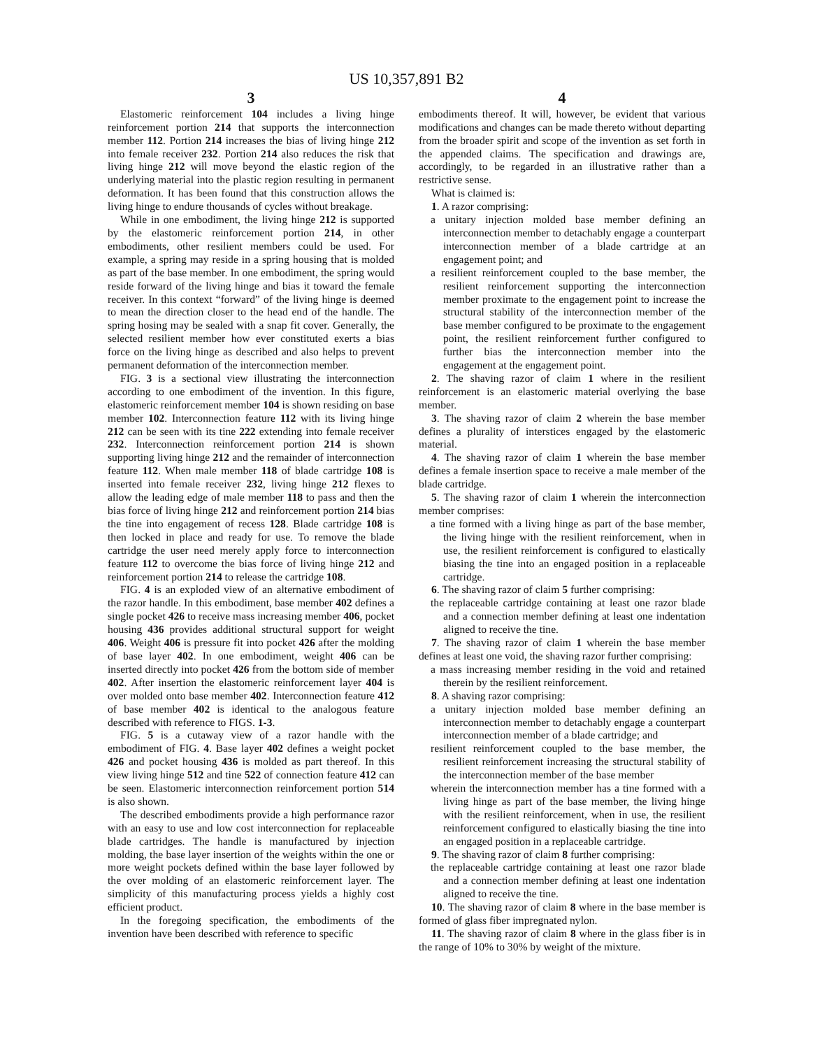US 10,357,891 B2
3
Elastomeric reinforcement 104 includes a living hinge reinforcement portion 214 that supports the interconnection member 112. Portion 214 increases the bias of living hinge 212 into female receiver 232. Portion 214 also reduces the risk that living hinge 212 will move beyond the elastic region of the underlying material into the plastic region resulting in permanent deformation. It has been found that this construction allows the living hinge to endure thousands of cycles without breakage.
While in one embodiment, the living hinge 212 is supported by the elastomeric reinforcement portion 214, in other embodiments, other resilient members could be used. For example, a spring may reside in a spring housing that is molded as part of the base member. In one embodiment, the spring would reside forward of the living hinge and bias it toward the female receiver. In this context “forward” of the living hinge is deemed to mean the direction closer to the head end of the handle. The spring hosing may be sealed with a snap fit cover. Generally, the selected resilient member how ever constituted exerts a bias force on the living hinge as described and also helps to prevent permanent deformation of the interconnection member.
FIG. 3 is a sectional view illustrating the interconnection according to one embodiment of the invention. In this figure, elastomeric reinforcement member 104 is shown residing on base member 102. Interconnection feature 112 with its living hinge 212 can be seen with its tine 222 extending into female receiver 232. Interconnection reinforcement portion 214 is shown supporting living hinge 212 and the remainder of interconnection feature 112. When male member 118 of blade cartridge 108 is inserted into female receiver 232, living hinge 212 flexes to allow the leading edge of male member 118 to pass and then the bias force of living hinge 212 and reinforcement portion 214 bias the tine into engagement of recess 128. Blade cartridge 108 is then locked in place and ready for use. To remove the blade cartridge the user need merely apply force to interconnection feature 112 to overcome the bias force of living hinge 212 and reinforcement portion 214 to release the cartridge 108.
FIG. 4 is an exploded view of an alternative embodiment of the razor handle. In this embodiment, base member 402 defines a single pocket 426 to receive mass increasing member 406, pocket housing 436 provides additional structural support for weight 406. Weight 406 is pressure fit into pocket 426 after the molding of base layer 402. In one embodiment, weight 406 can be inserted directly into pocket 426 from the bottom side of member 402. After insertion the elastomeric reinforcement layer 404 is over molded onto base member 402. Interconnection feature 412 of base member 402 is identical to the analogous feature described with reference to FIGS. 1-3.
FIG. 5 is a cutaway view of a razor handle with the embodiment of FIG. 4. Base layer 402 defines a weight pocket 426 and pocket housing 436 is molded as part thereof. In this view living hinge 512 and tine 522 of connection feature 412 can be seen. Elastomeric interconnection reinforcement portion 514 is also shown.
The described embodiments provide a high performance razor with an easy to use and low cost interconnection for replaceable blade cartridges. The handle is manufactured by injection molding, the base layer insertion of the weights within the one or more weight pockets defined within the base layer followed by the over molding of an elastomeric reinforcement layer. The simplicity of this manufacturing process yields a highly cost efficient product.
In the foregoing specification, the embodiments of the invention have been described with reference to specific
4
embodiments thereof. It will, however, be evident that various modifications and changes can be made thereto without departing from the broader spirit and scope of the invention as set forth in the appended claims. The specification and drawings are, accordingly, to be regarded in an illustrative rather than a restrictive sense.
What is claimed is:
1. A razor comprising:
a unitary injection molded base member defining an interconnection member to detachably engage a counterpart interconnection member of a blade cartridge at an engagement point; and
a resilient reinforcement coupled to the base member, the resilient reinforcement supporting the interconnection member proximate to the engagement point to increase the structural stability of the interconnection member of the base member configured to be proximate to the engagement point, the resilient reinforcement further configured to further bias the interconnection member into the engagement at the engagement point.
2. The shaving razor of claim 1 where in the resilient reinforcement is an elastomeric material overlying the base member.
3. The shaving razor of claim 2 wherein the base member defines a plurality of interstices engaged by the elastomeric material.
4. The shaving razor of claim 1 wherein the base member defines a female insertion space to receive a male member of the blade cartridge.
5. The shaving razor of claim 1 wherein the interconnection member comprises:
a tine formed with a living hinge as part of the base member, the living hinge with the resilient reinforcement, when in use, the resilient reinforcement is configured to elastically biasing the tine into an engaged position in a replaceable cartridge.
6. The shaving razor of claim 5 further comprising:
the replaceable cartridge containing at least one razor blade and a connection member defining at least one indentation aligned to receive the tine.
7. The shaving razor of claim 1 wherein the base member defines at least one void, the shaving razor further comprising:
a mass increasing member residing in the void and retained therein by the resilient reinforcement.
8. A shaving razor comprising:
a unitary injection molded base member defining an interconnection member to detachably engage a counterpart interconnection member of a blade cartridge; and
resilient reinforcement coupled to the base member, the resilient reinforcement increasing the structural stability of the interconnection member of the base member
wherein the interconnection member has a tine formed with a living hinge as part of the base member, the living hinge with the resilient reinforcement, when in use, the resilient reinforcement configured to elastically biasing the tine into an engaged position in a replaceable cartridge.
9. The shaving razor of claim 8 further comprising:
the replaceable cartridge containing at least one razor blade and a connection member defining at least one indentation aligned to receive the tine.
10. The shaving razor of claim 8 where in the base member is formed of glass fiber impregnated nylon.
11. The shaving razor of claim 8 where in the glass fiber is in the range of 10% to 30% by weight of the mixture.